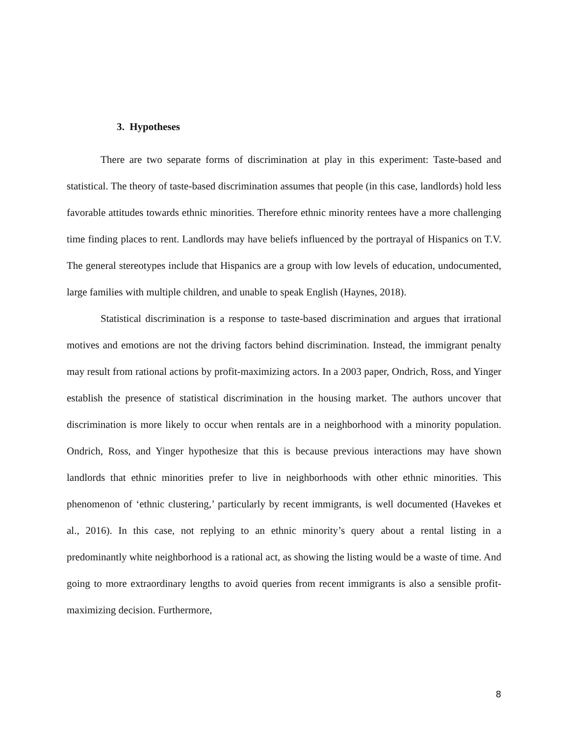3. Hypotheses
There are two separate forms of discrimination at play in this experiment: Taste-based and statistical. The theory of taste-based discrimination assumes that people (in this case, landlords) hold less favorable attitudes towards ethnic minorities. Therefore ethnic minority rentees have a more challenging time finding places to rent. Landlords may have beliefs influenced by the portrayal of Hispanics on T.V. The general stereotypes include that Hispanics are a group with low levels of education, undocumented, large families with multiple children, and unable to speak English (Haynes, 2018).
Statistical discrimination is a response to taste-based discrimination and argues that irrational motives and emotions are not the driving factors behind discrimination. Instead, the immigrant penalty may result from rational actions by profit-maximizing actors. In a 2003 paper, Ondrich, Ross, and Yinger establish the presence of statistical discrimination in the housing market. The authors uncover that discrimination is more likely to occur when rentals are in a neighborhood with a minority population. Ondrich, Ross, and Yinger hypothesize that this is because previous interactions may have shown landlords that ethnic minorities prefer to live in neighborhoods with other ethnic minorities. This phenomenon of ‘ethnic clustering,’ particularly by recent immigrants, is well documented (Havekes et al., 2016). In this case, not replying to an ethnic minority’s query about a rental listing in a predominantly white neighborhood is a rational act, as showing the listing would be a waste of time. And going to more extraordinary lengths to avoid queries from recent immigrants is also a sensible profit-maximizing decision. Furthermore,
8